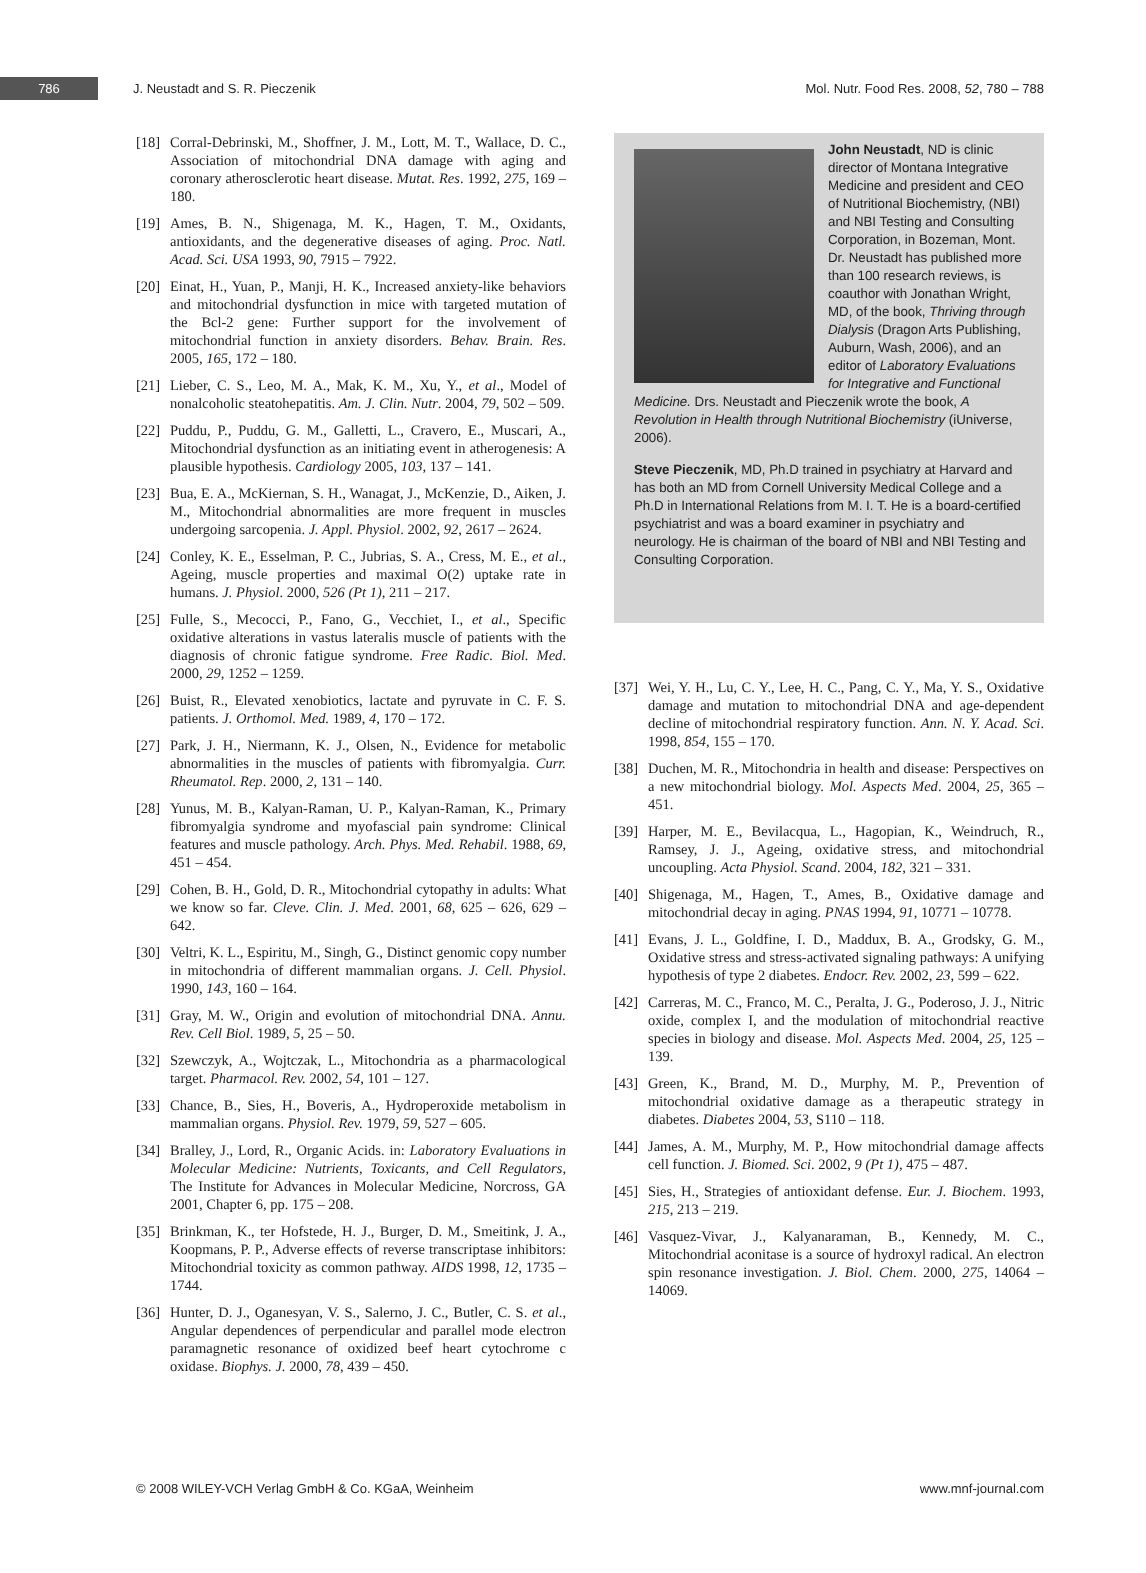786
J. Neustadt and S. R. Pieczenik
Mol. Nutr. Food Res. 2008, 52, 780 – 788
[18] Corral-Debrinski, M., Shoffner, J. M., Lott, M. T., Wallace, D. C., Association of mitochondrial DNA damage with aging and coronary atherosclerotic heart disease. Mutat. Res. 1992, 275, 169 – 180.
[19] Ames, B. N., Shigenaga, M. K., Hagen, T. M., Oxidants, antioxidants, and the degenerative diseases of aging. Proc. Natl. Acad. Sci. USA 1993, 90, 7915 – 7922.
[20] Einat, H., Yuan, P., Manji, H. K., Increased anxiety-like behaviors and mitochondrial dysfunction in mice with targeted mutation of the Bcl-2 gene: Further support for the involvement of mitochondrial function in anxiety disorders. Behav. Brain. Res. 2005, 165, 172 – 180.
[21] Lieber, C. S., Leo, M. A., Mak, K. M., Xu, Y., et al., Model of nonalcoholic steatohepatitis. Am. J. Clin. Nutr. 2004, 79, 502 – 509.
[22] Puddu, P., Puddu, G. M., Galletti, L., Cravero, E., Muscari, A., Mitochondrial dysfunction as an initiating event in atherogenesis: A plausible hypothesis. Cardiology 2005, 103, 137 – 141.
[23] Bua, E. A., McKiernan, S. H., Wanagat, J., McKenzie, D., Aiken, J. M., Mitochondrial abnormalities are more frequent in muscles undergoing sarcopenia. J. Appl. Physiol. 2002, 92, 2617 – 2624.
[24] Conley, K. E., Esselman, P. C., Jubrias, S. A., Cress, M. E., et al., Ageing, muscle properties and maximal O(2) uptake rate in humans. J. Physiol. 2000, 526 (Pt 1), 211 – 217.
[25] Fulle, S., Mecocci, P., Fano, G., Vecchiet, I., et al., Specific oxidative alterations in vastus lateralis muscle of patients with the diagnosis of chronic fatigue syndrome. Free Radic. Biol. Med. 2000, 29, 1252 – 1259.
[26] Buist, R., Elevated xenobiotics, lactate and pyruvate in C. F. S. patients. J. Orthomol. Med. 1989, 4, 170 – 172.
[27] Park, J. H., Niermann, K. J., Olsen, N., Evidence for metabolic abnormalities in the muscles of patients with fibromyalgia. Curr. Rheumatol. Rep. 2000, 2, 131 – 140.
[28] Yunus, M. B., Kalyan-Raman, U. P., Kalyan-Raman, K., Primary fibromyalgia syndrome and myofascial pain syndrome: Clinical features and muscle pathology. Arch. Phys. Med. Rehabil. 1988, 69, 451 – 454.
[29] Cohen, B. H., Gold, D. R., Mitochondrial cytopathy in adults: What we know so far. Cleve. Clin. J. Med. 2001, 68, 625 – 626, 629 – 642.
[30] Veltri, K. L., Espiritu, M., Singh, G., Distinct genomic copy number in mitochondria of different mammalian organs. J. Cell. Physiol. 1990, 143, 160 – 164.
[31] Gray, M. W., Origin and evolution of mitochondrial DNA. Annu. Rev. Cell Biol. 1989, 5, 25 – 50.
[32] Szewczyk, A., Wojtczak, L., Mitochondria as a pharmacological target. Pharmacol. Rev. 2002, 54, 101 – 127.
[33] Chance, B., Sies, H., Boveris, A., Hydroperoxide metabolism in mammalian organs. Physiol. Rev. 1979, 59, 527 – 605.
[34] Bralley, J., Lord, R., Organic Acids. in: Laboratory Evaluations in Molecular Medicine: Nutrients, Toxicants, and Cell Regulators, The Institute for Advances in Molecular Medicine, Norcross, GA 2001, Chapter 6, pp. 175 – 208.
[35] Brinkman, K., ter Hofstede, H. J., Burger, D. M., Smeitink, J. A., Koopmans, P. P., Adverse effects of reverse transcriptase inhibitors: Mitochondrial toxicity as common pathway. AIDS 1998, 12, 1735 – 1744.
[36] Hunter, D. J., Oganesyan, V. S., Salerno, J. C., Butler, C. S. et al., Angular dependences of perpendicular and parallel mode electron paramagnetic resonance of oxidized beef heart cytochrome c oxidase. Biophys. J. 2000, 78, 439 – 450.
John Neustadt, ND is clinic director of Montana Integrative Medicine and president and CEO of Nutritional Biochemistry, (NBI) and NBI Testing and Consulting Corporation, in Bozeman, Mont. Dr. Neustadt has published more than 100 research reviews, is coauthor with Jonathan Wright, MD, of the book, Thriving through Dialysis (Dragon Arts Publishing, Auburn, Wash, 2006), and an editor of Laboratory Evaluations for Integrative and Functional Medicine. Drs. Neustadt and Pieczenik wrote the book, A Revolution in Health through Nutritional Biochemistry (iUniverse, 2006).
Steve Pieczenik, MD, Ph.D trained in psychiatry at Harvard and has both an MD from Cornell University Medical College and a Ph.D in International Relations from M. I. T. He is a board-certified psychiatrist and was a board examiner in psychiatry and neurology. He is chairman of the board of NBI and NBI Testing and Consulting Corporation.
[37] Wei, Y. H., Lu, C. Y., Lee, H. C., Pang, C. Y., Ma, Y. S., Oxidative damage and mutation to mitochondrial DNA and age-dependent decline of mitochondrial respiratory function. Ann. N. Y. Acad. Sci. 1998, 854, 155 – 170.
[38] Duchen, M. R., Mitochondria in health and disease: Perspectives on a new mitochondrial biology. Mol. Aspects Med. 2004, 25, 365 – 451.
[39] Harper, M. E., Bevilacqua, L., Hagopian, K., Weindruch, R., Ramsey, J. J., Ageing, oxidative stress, and mitochondrial uncoupling. Acta Physiol. Scand. 2004, 182, 321 – 331.
[40] Shigenaga, M., Hagen, T., Ames, B., Oxidative damage and mitochondrial decay in aging. PNAS 1994, 91, 10771 – 10778.
[41] Evans, J. L., Goldfine, I. D., Maddux, B. A., Grodsky, G. M., Oxidative stress and stress-activated signaling pathways: A unifying hypothesis of type 2 diabetes. Endocr. Rev. 2002, 23, 599 – 622.
[42] Carreras, M. C., Franco, M. C., Peralta, J. G., Poderoso, J. J., Nitric oxide, complex I, and the modulation of mitochondrial reactive species in biology and disease. Mol. Aspects Med. 2004, 25, 125 – 139.
[43] Green, K., Brand, M. D., Murphy, M. P., Prevention of mitochondrial oxidative damage as a therapeutic strategy in diabetes. Diabetes 2004, 53, S110 – 118.
[44] James, A. M., Murphy, M. P., How mitochondrial damage affects cell function. J. Biomed. Sci. 2002, 9 (Pt 1), 475 – 487.
[45] Sies, H., Strategies of antioxidant defense. Eur. J. Biochem. 1993, 215, 213 – 219.
[46] Vasquez-Vivar, J., Kalyanaraman, B., Kennedy, M. C., Mitochondrial aconitase is a source of hydroxyl radical. An electron spin resonance investigation. J. Biol. Chem. 2000, 275, 14064 – 14069.
© 2008 WILEY-VCH Verlag GmbH & Co. KGaA, Weinheim www.mnf-journal.com